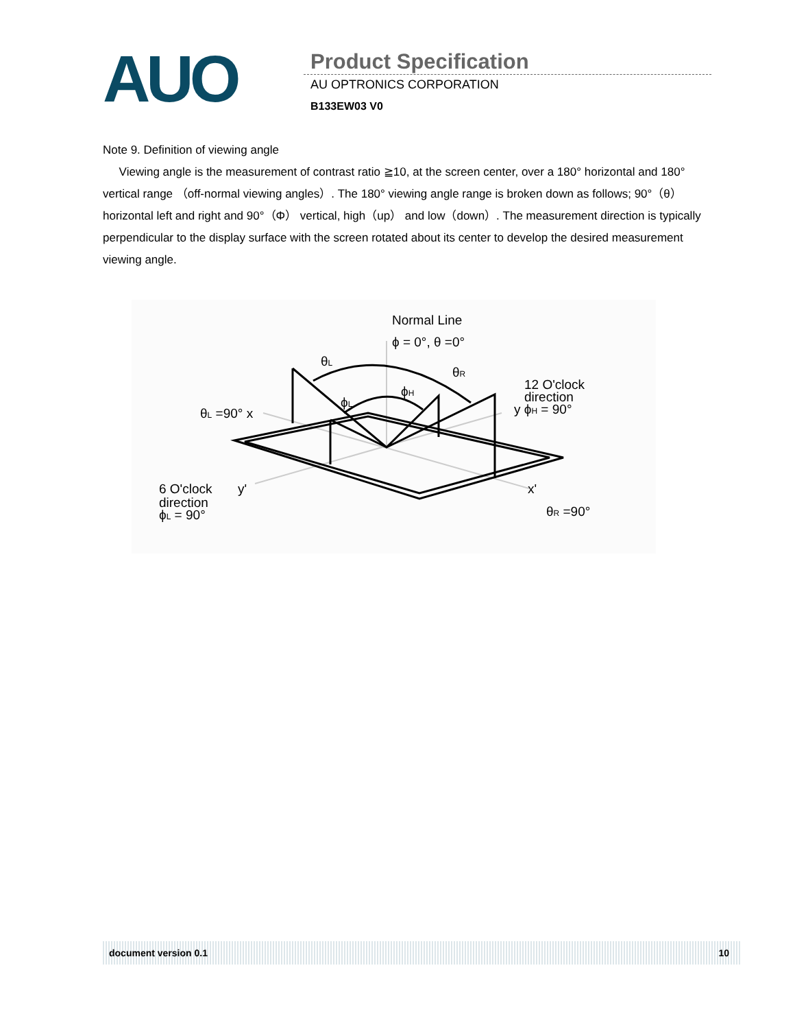AUO Product Specification
AU OPTRONICS CORPORATION
B133EW03 V0
Note 9. Definition of viewing angle
Viewing angle is the measurement of contrast ratio ≧10, at the screen center, over a 180° horizontal and 180° vertical range （off-normal viewing angles）. The 180° viewing angle range is broken down as follows; 90°（θ） horizontal left and right and 90°（Φ） vertical, high（up） and low（down）. The measurement direction is typically perpendicular to the display surface with the screen rotated about its center to develop the desired measurement viewing angle.
Normal Line
ϕ = 0°, θ =0°
θL
θR
ϕL
ϕH
θL =90° x
12 O'clock
direction
y ϕH = 90°
6 O'clock
y'
direction
ϕL = 90°
x'
θR =90°
document version 0.1 10